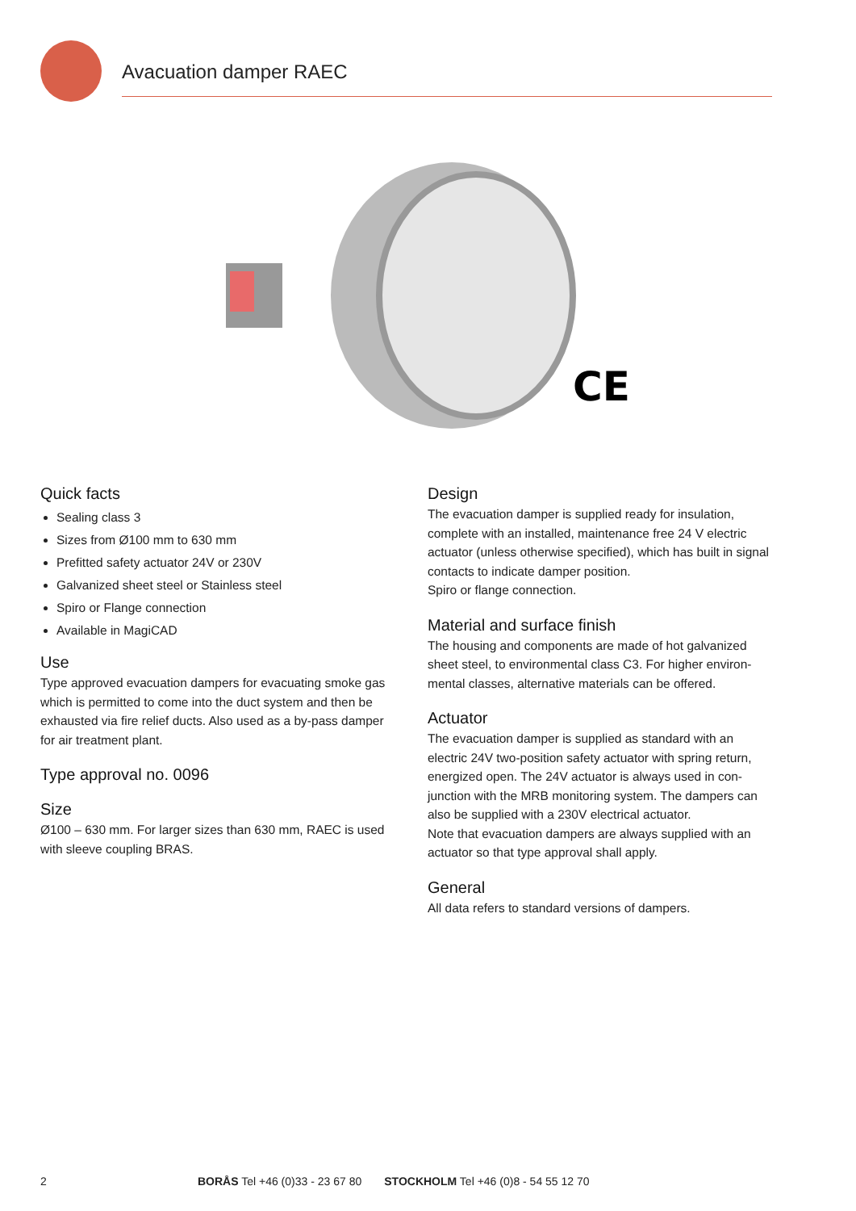Avacuation damper RAEC
CE
Quick facts
Sealing class 3
Sizes from Ø100 mm to 630 mm
Prefitted safety actuator 24V or 230V
Galvanized sheet steel or Stainless steel
Spiro or Flange connection
Available in MagiCAD
Use
Type approved evacuation dampers for evacuating smoke gas which is permitted to come into the duct system and then be exhausted via fire relief ducts. Also used as a by-pass damper for air treatment plant.
Type approval no. 0096
Size
Ø100 – 630 mm. For larger sizes than 630 mm, RAEC is used with sleeve coupling BRAS.
Design
The evacuation damper is supplied ready for insulation, complete with an installed, maintenance free 24 V electric actuator (unless otherwise specified), which has built in signal contacts to indicate damper position.
Spiro or flange connection.
Material and surface finish
The housing and components are made of hot galvanized sheet steel, to environmental class C3. For higher environ-mental classes, alternative materials can be offered.
Actuator
The evacuation damper is supplied as standard with an electric 24V two-position safety actuator with spring return, energized open. The 24V actuator is always used in con-junction with the MRB monitoring system. The dampers can also be supplied with a 230V electrical actuator.
Note that evacuation dampers are always supplied with an actuator so that type approval shall apply.
General
All data refers to standard versions of dampers.
2 BORÅS Tel +46 (0)33 - 23 67 80 STOCKHOLM Tel +46 (0)8 - 54 55 12 70